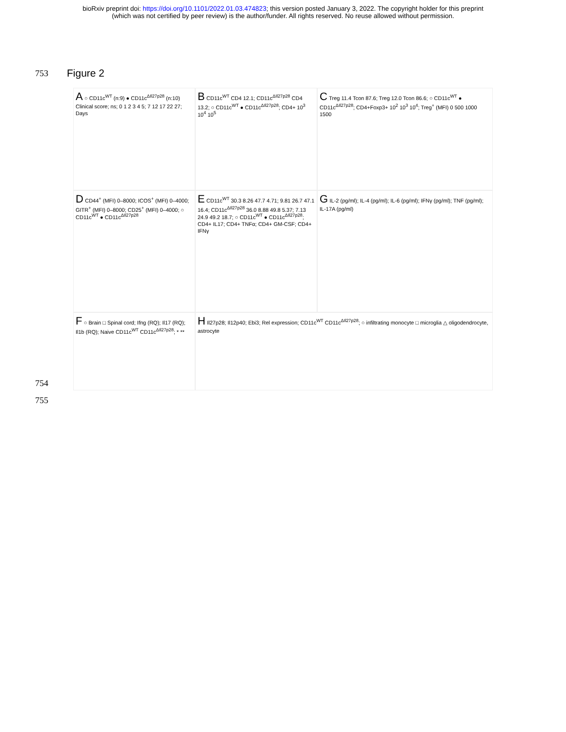bioRxiv preprint doi: https://doi.org/10.1101/2022.01.03.474823; this version posted January 3, 2022. The copyright holder for this preprint
(which was not certified by peer review) is the author/funder. All rights reserved. No reuse allowed without permission.
753 Figure 2
A ○ CD11c<sup>WT</sup> (n:9) ● CD11c<sup>ΔIl27p28</sup> (n:10)
Clinical score; ns; 0 1 2 3 4 5; 7 12 17 22 27; Days
B CD11c<sup>WT</sup> CD4 12.1; CD11c<sup>ΔIl27p28</sup> CD4 13.2; ○ CD11c<sup>WT</sup> ● CD11c<sup>ΔIl27p28</sup>; CD4+ 10<sup>3</sup> 10<sup>4</sup> 10<sup>5</sup>
C Treg 11.4 Tcon 87.6; Treg 12.0 Tcon 86.6; ○ CD11c<sup>WT</sup> ● CD11c<sup>ΔIl27p28</sup>; CD4+Foxp3+ 10<sup>2</sup> 10<sup>3</sup> 10<sup>4</sup>; Treg<sup>+</sup> (MFI) 0 500 1000 1500
D CD44<sup>+</sup> (MFI) 0–8000; ICOS<sup>+</sup> (MFI) 0–4000; GITR<sup>+</sup> (MFI) 0–8000; CD25<sup>+</sup> (MFI) 0–4000; ○ CD11c<sup>WT</sup> ● CD11c<sup>ΔIl27p28</sup>
E CD11c<sup>WT</sup> 30.3 8.26 47.7 4.71; 9.81 26.7 47.1 16.4; CD11c<sup>ΔIl27p28</sup> 36.0 8.88 49.8 5.37; 7.13 24.9 49.2 18.7; ○ CD11c<sup>WT</sup> ● CD11c<sup>ΔIl27p28</sup>; CD4+ IL17; CD4+ TNFα; CD4+ GM-CSF; CD4+ IFNγ
G IL-2 (pg/ml); IL-4 (pg/ml); IL-6 (pg/ml); IFNγ (pg/ml); TNF (pg/ml); IL-17A (pg/ml)
F ○ Brain □ Spinal cord; Ifng (RQ); Il17 (RQ); Il1b (RQ); Naive CD11c<sup>WT</sup> CD11c<sup>ΔIl27p28</sup>; * **
H Il27p28; Il12p40; Ebi3; Rel expression; CD11c<sup>WT</sup> CD11c<sup>ΔIl27p28</sup>; ○ infiltrating monocyte □ microglia △ oligodendrocyte, astrocyte
754
755